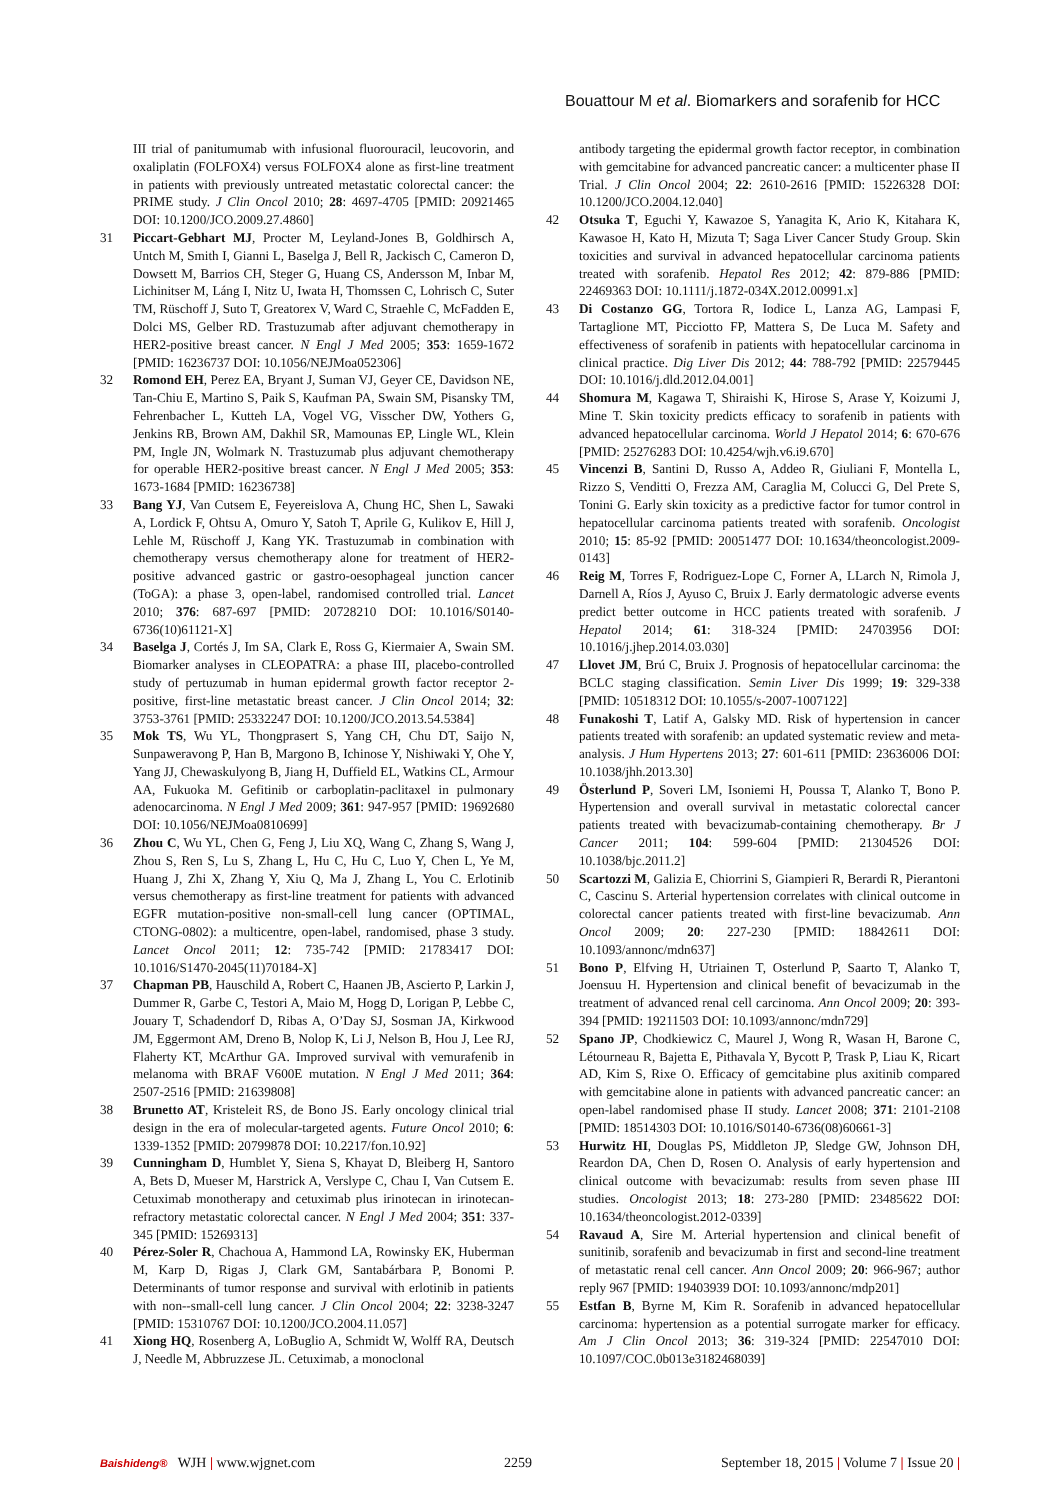Bouattour M et al. Biomarkers and sorafenib for HCC
III trial of panitumumab with infusional fluorouracil, leucovorin, and oxaliplatin (FOLFOX4) versus FOLFOX4 alone as first-line treatment in patients with previously untreated metastatic colorectal cancer: the PRIME study. J Clin Oncol 2010; 28: 4697-4705 [PMID: 20921465 DOI: 10.1200/JCO.2009.27.4860]
31 Piccart-Gebhart MJ, Procter M, Leyland-Jones B, Goldhirsch A, Untch M, Smith I, Gianni L, Baselga J, Bell R, Jackisch C, Cameron D, Dowsett M, Barrios CH, Steger G, Huang CS, Andersson M, Inbar M, Lichinitser M, Láng I, Nitz U, Iwata H, Thomssen C, Lohrisch C, Suter TM, Rüschoff J, Suto T, Greatorex V, Ward C, Straehle C, McFadden E, Dolci MS, Gelber RD. Trastuzumab after adjuvant chemotherapy in HER2-positive breast cancer. N Engl J Med 2005; 353: 1659-1672 [PMID: 16236737 DOI: 10.1056/NEJMoa052306]
32 Romond EH, Perez EA, Bryant J, Suman VJ, Geyer CE, Davidson NE, Tan-Chiu E, Martino S, Paik S, Kaufman PA, Swain SM, Pisansky TM, Fehrenbacher L, Kutteh LA, Vogel VG, Visscher DW, Yothers G, Jenkins RB, Brown AM, Dakhil SR, Mamounas EP, Lingle WL, Klein PM, Ingle JN, Wolmark N. Trastuzumab plus adjuvant chemotherapy for operable HER2-positive breast cancer. N Engl J Med 2005; 353: 1673-1684 [PMID: 16236738]
33 Bang YJ, Van Cutsem E, Feyereislova A, Chung HC, Shen L, Sawaki A, Lordick F, Ohtsu A, Omuro Y, Satoh T, Aprile G, Kulikov E, Hill J, Lehle M, Rüschoff J, Kang YK. Trastuzumab in combination with chemotherapy versus chemotherapy alone for treatment of HER2-positive advanced gastric or gastro-oesophageal junction cancer (ToGA): a phase 3, open-label, randomised controlled trial. Lancet 2010; 376: 687-697 [PMID: 20728210 DOI: 10.1016/S0140-6736(10)61121-X]
34 Baselga J, Cortés J, Im SA, Clark E, Ross G, Kiermaier A, Swain SM. Biomarker analyses in CLEOPATRA: a phase III, placebo-controlled study of pertuzumab in human epidermal growth factor receptor 2-positive, first-line metastatic breast cancer. J Clin Oncol 2014; 32: 3753-3761 [PMID: 25332247 DOI: 10.1200/JCO.2013.54.5384]
35 Mok TS, Wu YL, Thongprasert S, Yang CH, Chu DT, Saijo N, Sunpaweravong P, Han B, Margono B, Ichinose Y, Nishiwaki Y, Ohe Y, Yang JJ, Chewaskulyong B, Jiang H, Duffield EL, Watkins CL, Armour AA, Fukuoka M. Gefitinib or carboplatin-paclitaxel in pulmonary adenocarcinoma. N Engl J Med 2009; 361: 947-957 [PMID: 19692680 DOI: 10.1056/NEJMoa0810699]
36 Zhou C, Wu YL, Chen G, Feng J, Liu XQ, Wang C, Zhang S, Wang J, Zhou S, Ren S, Lu S, Zhang L, Hu C, Hu C, Luo Y, Chen L, Ye M, Huang J, Zhi X, Zhang Y, Xiu Q, Ma J, Zhang L, You C. Erlotinib versus chemotherapy as first-line treatment for patients with advanced EGFR mutation-positive non-small-cell lung cancer (OPTIMAL, CTONG-0802): a multicentre, open-label, randomised, phase 3 study. Lancet Oncol 2011; 12: 735-742 [PMID: 21783417 DOI: 10.1016/S1470-2045(11)70184-X]
37 Chapman PB, Hauschild A, Robert C, Haanen JB, Ascierto P, Larkin J, Dummer R, Garbe C, Testori A, Maio M, Hogg D, Lorigan P, Lebbe C, Jouary T, Schadendorf D, Ribas A, O’Day SJ, Sosman JA, Kirkwood JM, Eggermont AM, Dreno B, Nolop K, Li J, Nelson B, Hou J, Lee RJ, Flaherty KT, McArthur GA. Improved survival with vemurafenib in melanoma with BRAF V600E mutation. N Engl J Med 2011; 364: 2507-2516 [PMID: 21639808]
38 Brunetto AT, Kristeleit RS, de Bono JS. Early oncology clinical trial design in the era of molecular-targeted agents. Future Oncol 2010; 6: 1339-1352 [PMID: 20799878 DOI: 10.2217/fon.10.92]
39 Cunningham D, Humblet Y, Siena S, Khayat D, Bleiberg H, Santoro A, Bets D, Mueser M, Harstrick A, Verslype C, Chau I, Van Cutsem E. Cetuximab monotherapy and cetuximab plus irinotecan in irinotecan-refractory metastatic colorectal cancer. N Engl J Med 2004; 351: 337-345 [PMID: 15269313]
40 Pérez-Soler R, Chachoua A, Hammond LA, Rowinsky EK, Huberman M, Karp D, Rigas J, Clark GM, Santabárbara P, Bonomi P. Determinants of tumor response and survival with erlotinib in patients with non--small-cell lung cancer. J Clin Oncol 2004; 22: 3238-3247 [PMID: 15310767 DOI: 10.1200/JCO.2004.11.057]
41 Xiong HQ, Rosenberg A, LoBuglio A, Schmidt W, Wolff RA, Deutsch J, Needle M, Abbruzzese JL. Cetuximab, a monoclonal
antibody targeting the epidermal growth factor receptor, in combination with gemcitabine for advanced pancreatic cancer: a multicenter phase II Trial. J Clin Oncol 2004; 22: 2610-2616 [PMID: 15226328 DOI: 10.1200/JCO.2004.12.040]
42 Otsuka T, Eguchi Y, Kawazoe S, Yanagita K, Ario K, Kitahara K, Kawasoe H, Kato H, Mizuta T; Saga Liver Cancer Study Group. Skin toxicities and survival in advanced hepatocellular carcinoma patients treated with sorafenib. Hepatol Res 2012; 42: 879-886 [PMID: 22469363 DOI: 10.1111/j.1872-034X.2012.00991.x]
43 Di Costanzo GG, Tortora R, Iodice L, Lanza AG, Lampasi F, Tartaglione MT, Picciotto FP, Mattera S, De Luca M. Safety and effectiveness of sorafenib in patients with hepatocellular carcinoma in clinical practice. Dig Liver Dis 2012; 44: 788-792 [PMID: 22579445 DOI: 10.1016/j.dld.2012.04.001]
44 Shomura M, Kagawa T, Shiraishi K, Hirose S, Arase Y, Koizumi J, Mine T. Skin toxicity predicts efficacy to sorafenib in patients with advanced hepatocellular carcinoma. World J Hepatol 2014; 6: 670-676 [PMID: 25276283 DOI: 10.4254/wjh.v6.i9.670]
45 Vincenzi B, Santini D, Russo A, Addeo R, Giuliani F, Montella L, Rizzo S, Venditti O, Frezza AM, Caraglia M, Colucci G, Del Prete S, Tonini G. Early skin toxicity as a predictive factor for tumor control in hepatocellular carcinoma patients treated with sorafenib. Oncologist 2010; 15: 85-92 [PMID: 20051477 DOI: 10.1634/theoncologist.2009-0143]
46 Reig M, Torres F, Rodriguez-Lope C, Forner A, LLarch N, Rimola J, Darnell A, Ríos J, Ayuso C, Bruix J. Early dermatologic adverse events predict better outcome in HCC patients treated with sorafenib. J Hepatol 2014; 61: 318-324 [PMID: 24703956 DOI: 10.1016/j.jhep.2014.03.030]
47 Llovet JM, Brú C, Bruix J. Prognosis of hepatocellular carcinoma: the BCLC staging classification. Semin Liver Dis 1999; 19: 329-338 [PMID: 10518312 DOI: 10.1055/s-2007-1007122]
48 Funakoshi T, Latif A, Galsky MD. Risk of hypertension in cancer patients treated with sorafenib: an updated systematic review and meta-analysis. J Hum Hypertens 2013; 27: 601-611 [PMID: 23636006 DOI: 10.1038/jhh.2013.30]
49 Österlund P, Soveri LM, Isoniemi H, Poussa T, Alanko T, Bono P. Hypertension and overall survival in metastatic colorectal cancer patients treated with bevacizumab-containing chemotherapy. Br J Cancer 2011; 104: 599-604 [PMID: 21304526 DOI: 10.1038/bjc.2011.2]
50 Scartozzi M, Galizia E, Chiorrini S, Giampieri R, Berardi R, Pierantoni C, Cascinu S. Arterial hypertension correlates with clinical outcome in colorectal cancer patients treated with first-line bevacizumab. Ann Oncol 2009; 20: 227-230 [PMID: 18842611 DOI: 10.1093/annonc/mdn637]
51 Bono P, Elfving H, Utriainen T, Osterlund P, Saarto T, Alanko T, Joensuu H. Hypertension and clinical benefit of bevacizumab in the treatment of advanced renal cell carcinoma. Ann Oncol 2009; 20: 393-394 [PMID: 19211503 DOI: 10.1093/annonc/mdn729]
52 Spano JP, Chodkiewicz C, Maurel J, Wong R, Wasan H, Barone C, Létourneau R, Bajetta E, Pithavala Y, Bycott P, Trask P, Liau K, Ricart AD, Kim S, Rixe O. Efficacy of gemcitabine plus axitinib compared with gemcitabine alone in patients with advanced pancreatic cancer: an open-label randomised phase II study. Lancet 2008; 371: 2101-2108 [PMID: 18514303 DOI: 10.1016/S0140-6736(08)60661-3]
53 Hurwitz HI, Douglas PS, Middleton JP, Sledge GW, Johnson DH, Reardon DA, Chen D, Rosen O. Analysis of early hypertension and clinical outcome with bevacizumab: results from seven phase III studies. Oncologist 2013; 18: 273-280 [PMID: 23485622 DOI: 10.1634/theoncologist.2012-0339]
54 Ravaud A, Sire M. Arterial hypertension and clinical benefit of sunitinib, sorafenib and bevacizumab in first and second-line treatment of metastatic renal cell cancer. Ann Oncol 2009; 20: 966-967; author reply 967 [PMID: 19403939 DOI: 10.1093/annonc/mdp201]
55 Estfan B, Byrne M, Kim R. Sorafenib in advanced hepatocellular carcinoma: hypertension as a potential surrogate marker for efficacy. Am J Clin Oncol 2013; 36: 319-324 [PMID: 22547010 DOI: 10.1097/COC.0b013e3182468039]
Baishideng® WJH | www.wjgnet.com 2259 September 18, 2015 | Volume 7 | Issue 20 |